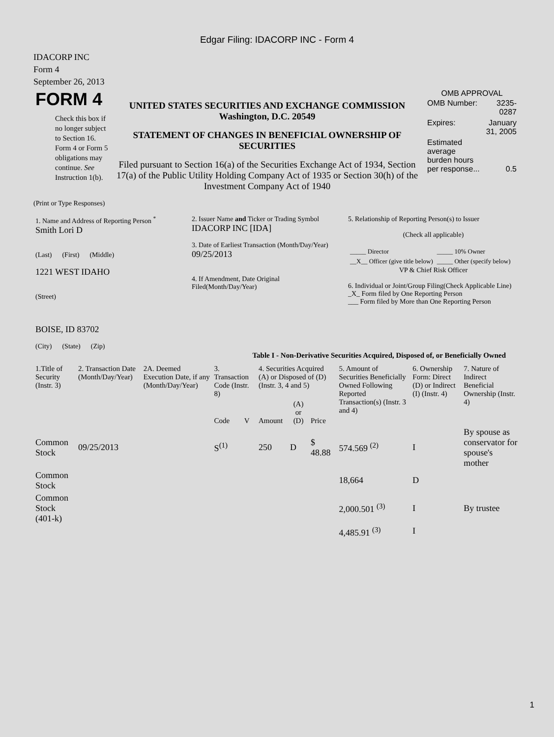Edgar Filing: IDACORP INC - Form 4
IDACORP INC
Form 4
September 26, 2013
| FORM 4 Check this box if no longer subject to Section 16. Form 4 or Form 5 obligations may continue. See Instruction 1(b). | UNITED STATES SECURITIES AND EXCHANGE COMMISSION Washington, D.C. 20549 STATEMENT OF CHANGES IN BENEFICIAL OWNERSHIP OF SECURITIES Filed pursuant to Section 16(a) of the Securities Exchange Act of 1934, Section 17(a) of the Public Utility Holding Company Act of 1935 or Section 30(h) of the Investment Company Act of 1940 | OMB APPROVAL / OMB Number: / 3235-0287 / / Expires: / January 31, 2005 / / Estimated average burden hours per response... / 0.5 / |
(Print or Type Responses)
| 1. Name and Address of Reporting Person <sup>*</sup> Smith Lori D (Last) (First) (Middle) 1221 WEST IDAHO (Street) BOISE, ID 83702 (City) (State) (Zip) | 2. Issuer Name and Ticker or Trading Symbol IDACORP INC [IDA] 3. Date of Earliest Transaction (Month/Day/Year) 09/25/2013 4. If Amendment, Date Original Filed(Month/Day/Year) | 5. Relationship of Reporting Person(s) to Issuer (Check all applicable) / _____ Director / _____ 10% Owner / / __X__ Officer (give title below) / _____ Other (specify below) / VP & Chief Risk Officer 6. Individual or Joint/Group Filing(Check Applicable Line) _X_ Form filed by One Reporting Person ___ Form filed by More than One Reporting Person |
Table I - Non-Derivative Securities Acquired, Disposed of, or Beneficially Owned
| 1.Title of Security (Instr. 3) | 2. Transaction Date (Month/Day/Year) | 2A. Deemed Execution Date, if any (Month/Day/Year) | 3. Transaction Code (Instr. 8) | | 4. Securities Acquired (A) or Disposed of (D) (Instr. 3, 4 and 5) | | | 5. Amount of Securities Beneficially Owned Following Reported Transaction(s) (Instr. 3 and 4) | 6. Ownership Form: Direct (D) or Indirect (I) (Instr. 4) | 7. Nature of Indirect Beneficial Ownership (Instr. 4) |
| --- | --- | --- | --- | --- | --- | --- | --- | --- | --- | --- |
| | | | Code | V | Amount | (A) or (D) | Price | | | |
| Common Stock | 09/25/2013 | | S<sup>(1)</sup> | | 250 | D | $ 48.88 | 574.569 <sup>(2)</sup> | I | By spouse as conservator for spouse's mother |
| Common Stock | | | | | | | | 18,664 | D | |
| Common Stock (401-k) | | | | | | | | 2,000.501 <sup>(3)</sup> | I | By trustee |
| | | | | | | | | 4,485.91 <sup>(3)</sup> | I | |
1